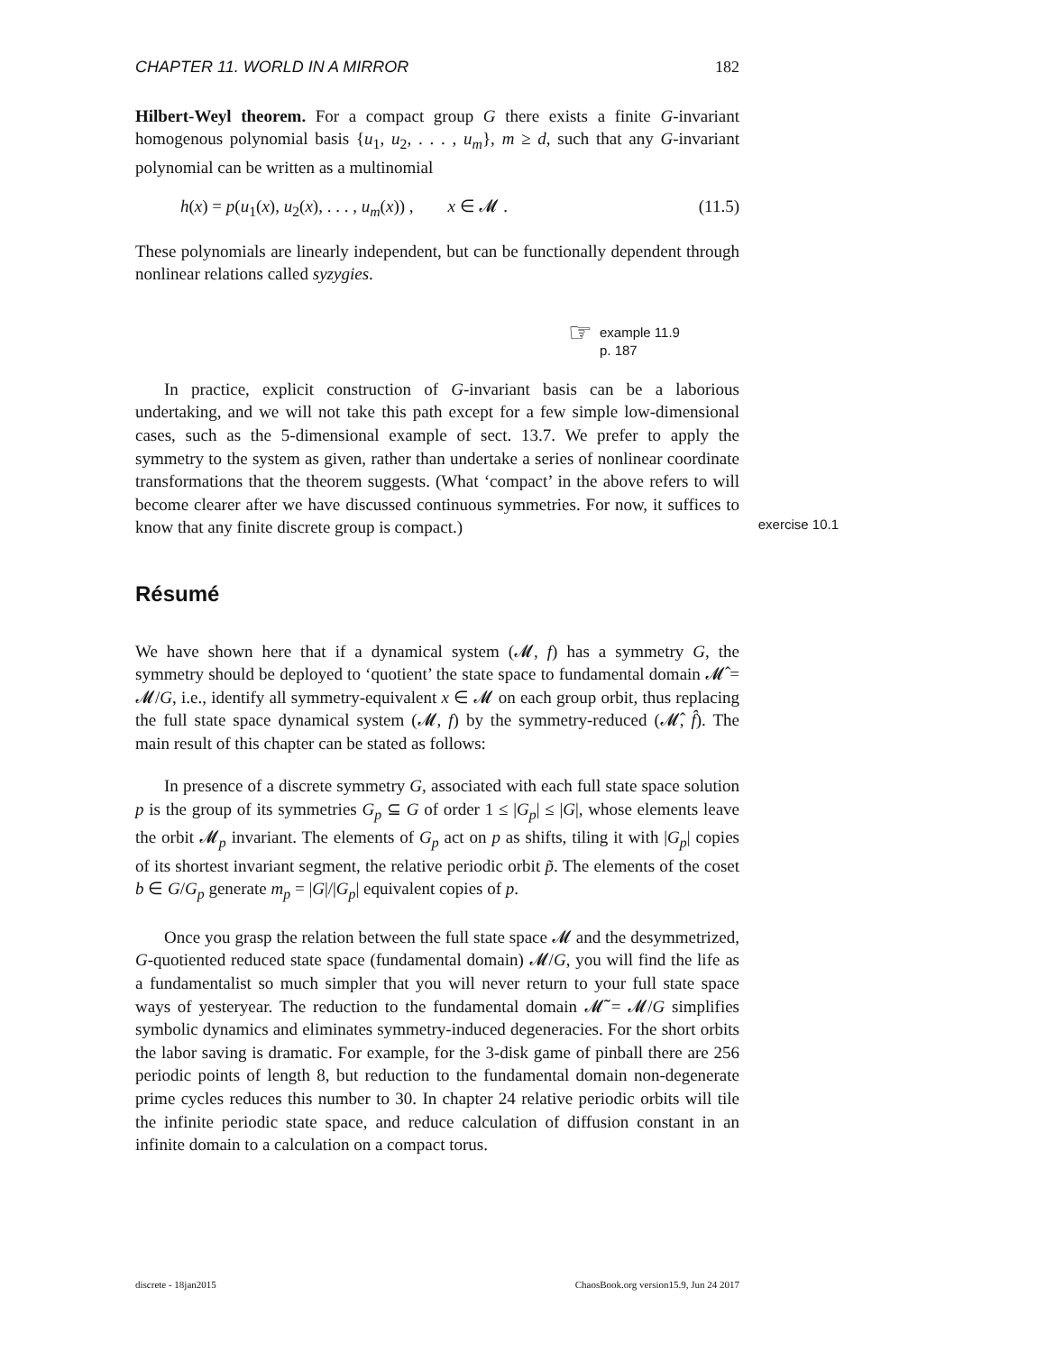CHAPTER 11. WORLD IN A MIRROR 182
Hilbert-Weyl theorem. For a compact group G there exists a finite G-invariant homogenous polynomial basis {u<sub>1</sub>, u<sub>2</sub>, . . . , u<sub>m</sub>}, m ≥ d, such that any G-invariant polynomial can be written as a multinomial
h(x) = p(u<sub>1</sub>(x), u<sub>2</sub>(x), . . . , u<sub>m</sub>(x)) , x ∈ 𝓜 . (11.5)
These polynomials are linearly independent, but can be functionally dependent through nonlinear relations called syzygies.
☞ example 11.9
p. 187
In practice, explicit construction of G-invariant basis can be a laborious undertaking, and we will not take this path except for a few simple low-dimensional cases, such as the 5-dimensional example of sect. 13.7. We prefer to apply the symmetry to the system as given, rather than undertake a series of nonlinear coordinate transformations that the theorem suggests. (What ‘compact’ in the above refers to will become clearer after we have discussed continuous symmetries. For now, it suffices to know that any finite discrete group is compact.) exercise 10.1
Résumé
We have shown here that if a dynamical system (𝓜, f) has a symmetry G, the symmetry should be deployed to ‘quotient’ the state space to fundamental domain 𝓜̂ = 𝓜/G, i.e., identify all symmetry-equivalent x ∈ 𝓜 on each group orbit, thus replacing the full state space dynamical system (𝓜, f) by the symmetry-reduced (𝓜̂, f̂). The main result of this chapter can be stated as follows:
In presence of a discrete symmetry G, associated with each full state space solution p is the group of its symmetries G<sub>p</sub> ⊆ G of order 1 ≤ |G<sub>p</sub>| ≤ |G|, whose elements leave the orbit 𝓜<sub>p</sub> invariant. The elements of G<sub>p</sub> act on p as shifts, tiling it with |G<sub>p</sub>| copies of its shortest invariant segment, the relative periodic orbit p̃. The elements of the coset b ∈ G/G<sub>p</sub> generate m<sub>p</sub> = |G|/|G<sub>p</sub>| equivalent copies of p.
Once you grasp the relation between the full state space 𝓜 and the desymmetrized, G-quotiented reduced state space (fundamental domain) 𝓜/G, you will find the life as a fundamentalist so much simpler that you will never return to your full state space ways of yesteryear. The reduction to the fundamental domain 𝓜̃ = 𝓜/G simplifies symbolic dynamics and eliminates symmetry-induced degeneracies. For the short orbits the labor saving is dramatic. For example, for the 3-disk game of pinball there are 256 periodic points of length 8, but reduction to the fundamental domain non-degenerate prime cycles reduces this number to 30. In chapter 24 relative periodic orbits will tile the infinite periodic state space, and reduce calculation of diffusion constant in an infinite domain to a calculation on a compact torus.
discrete - 18jan2015 ChaosBook.org version15.9, Jun 24 2017